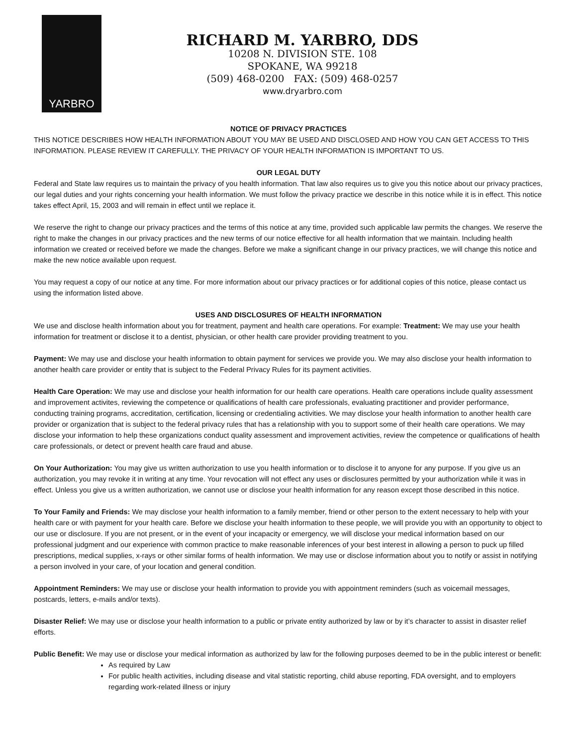YARBRO
RICHARD M. YARBRO, DDS
10208 N. DIVISION STE. 108
SPOKANE, WA 99218
(509) 468-0200 FAX: (509) 468-0257
www.dryarbro.com
NOTICE OF PRIVACY PRACTICES
THIS NOTICE DESCRIBES HOW HEALTH INFORMATION ABOUT YOU MAY BE USED AND DISCLOSED AND HOW YOU CAN GET ACCESS TO THIS INFORMATION. PLEASE REVIEW IT CAREFULLY. THE PRIVACY OF YOUR HEALTH INFORMATION IS IMPORTANT TO US.
OUR LEGAL DUTY
Federal and State law requires us to maintain the privacy of you health information. That law also requires us to give you this notice about our privacy practices, our legal duties and your rights concerning your health information. We must follow the privacy practice we describe in this notice while it is in effect. This notice takes effect April, 15, 2003 and will remain in effect until we replace it.
We reserve the right to change our privacy practices and the terms of this notice at any time, provided such applicable law permits the changes. We reserve the right to make the changes in our privacy practices and the new terms of our notice effective for all health information that we maintain. Including health information we created or received before we made the changes. Before we make a significant change in our privacy practices, we will change this notice and make the new notice available upon request.
You may request a copy of our notice at any time. For more information about our privacy practices or for additional copies of this notice, please contact us using the information listed above.
USES AND DISCLOSURES OF HEALTH INFORMATION
We use and disclose health information about you for treatment, payment and health care operations. For example: Treatment: We may use your health information for treatment or disclose it to a dentist, physician, or other health care provider providing treatment to you.
Payment: We may use and disclose your health information to obtain payment for services we provide you. We may also disclose your health information to another health care provider or entity that is subject to the Federal Privacy Rules for its payment activities.
Health Care Operation: We may use and disclose your health information for our health care operations. Health care operations include quality assessment and improvement activites, reviewing the competence or qualifications of health care professionals, evaluating practitioner and provider performance, conducting training programs, accreditation, certification, licensing or credentialing activities. We may disclose your health information to another health care provider or organization that is subject to the federal privacy rules that has a relationship with you to support some of their health care operations. We may disclose your information to help these organizations conduct quality assessment and improvement activities, review the competence or qualifications of health care professionals, or detect or prevent health care fraud and abuse.
On Your Authorization: You may give us written authorization to use you health information or to disclose it to anyone for any purpose. If you give us an authorization, you may revoke it in writing at any time. Your revocation will not effect any uses or disclosures permitted by your authorization while it was in effect. Unless you give us a written authorization, we cannot use or disclose your health information for any reason except those described in this notice.
To Your Family and Friends: We may disclose your health information to a family member, friend or other person to the extent necessary to help with your health care or with payment for your health care. Before we disclose your health information to these people, we will provide you with an opportunity to object to our use or disclosure. If you are not present, or in the event of your incapacity or emergency, we will disclose your medical information based on our professional judgment and our experience with common practice to make reasonable inferences of your best interest in allowing a person to puck up filled prescriptions, medical supplies, x-rays or other similar forms of health information. We may use or disclose information about you to notify or assist in notifying a person involved in your care, of your location and general condition.
Appointment Reminders: We may use or disclose your health information to provide you with appointment reminders (such as voicemail messages, postcards, letters, e-mails and/or texts).
Disaster Relief: We may use or disclose your health information to a public or private entity authorized by law or by it’s character to assist in disaster relief efforts.
Public Benefit: We may use or disclose your medical information as authorized by law for the following purposes deemed to be in the public interest or benefit:
As required by Law
For public health activities, including disease and vital statistic reporting, child abuse reporting, FDA oversight, and to employers regarding work-related illness or injury